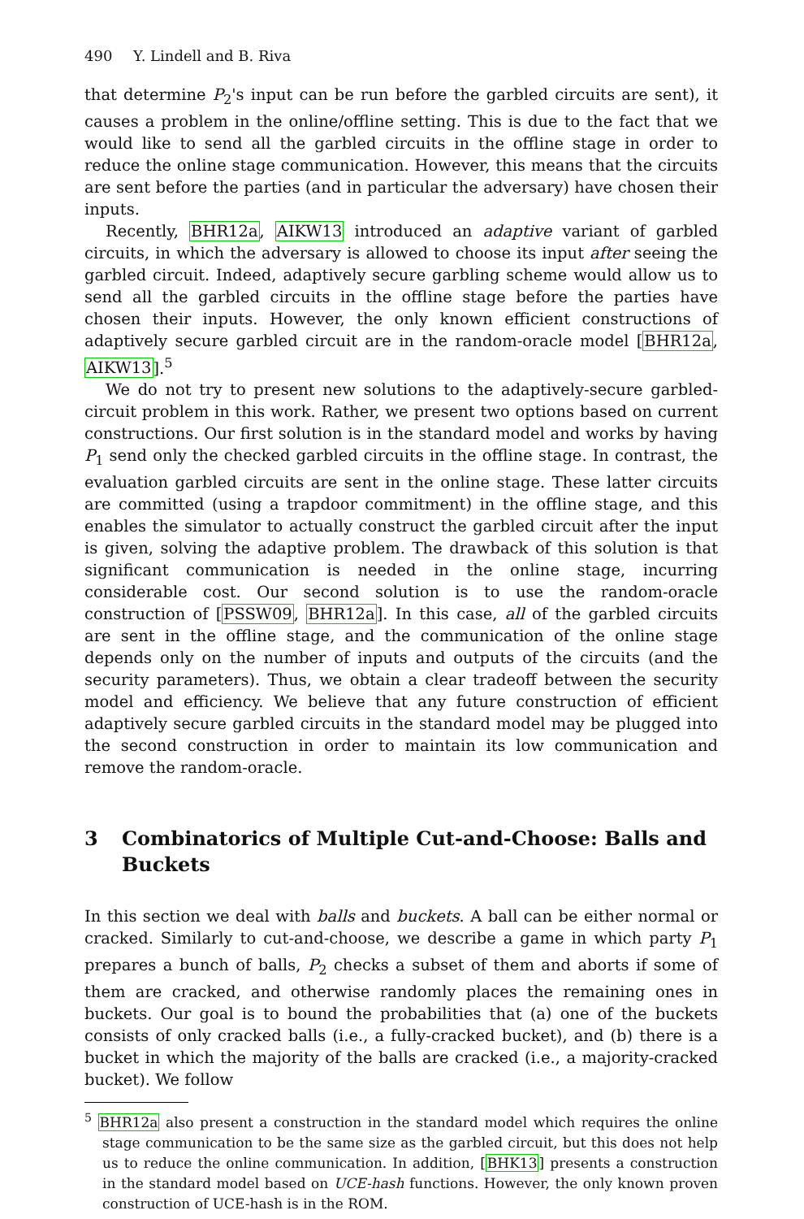490 Y. Lindell and B. Riva
that determine P<sub>2</sub>'s input can be run before the garbled circuits are sent), it causes a problem in the online/offline setting. This is due to the fact that we would like to send all the garbled circuits in the offline stage in order to reduce the online stage communication. However, this means that the circuits are sent before the parties (and in particular the adversary) have chosen their inputs.
Recently, BHR12a, AIKW13 introduced an adaptive variant of garbled circuits, in which the adversary is allowed to choose its input after seeing the garbled circuit. Indeed, adaptively secure garbling scheme would allow us to send all the garbled circuits in the offline stage before the parties have chosen their inputs. However, the only known efficient constructions of adaptively secure garbled circuit are in the random-oracle model [BHR12a, AIKW13].<sup>5</sup>
We do not try to present new solutions to the adaptively-secure garbled-circuit problem in this work. Rather, we present two options based on current constructions. Our first solution is in the standard model and works by having P<sub>1</sub> send only the checked garbled circuits in the offline stage. In contrast, the evaluation garbled circuits are sent in the online stage. These latter circuits are committed (using a trapdoor commitment) in the offline stage, and this enables the simulator to actually construct the garbled circuit after the input is given, solving the adaptive problem. The drawback of this solution is that significant communication is needed in the online stage, incurring considerable cost. Our second solution is to use the random-oracle construction of [PSSW09, BHR12a]. In this case, all of the garbled circuits are sent in the offline stage, and the communication of the online stage depends only on the number of inputs and outputs of the circuits (and the security parameters). Thus, we obtain a clear tradeoff between the security model and efficiency. We believe that any future construction of efficient adaptively secure garbled circuits in the standard model may be plugged into the second construction in order to maintain its low communication and remove the random-oracle.
3 Combinatorics of Multiple Cut-and-Choose: Balls and Buckets
In this section we deal with balls and buckets. A ball can be either normal or cracked. Similarly to cut-and-choose, we describe a game in which party P<sub>1</sub> prepares a bunch of balls, P<sub>2</sub> checks a subset of them and aborts if some of them are cracked, and otherwise randomly places the remaining ones in buckets. Our goal is to bound the probabilities that (a) one of the buckets consists of only cracked balls (i.e., a fully-cracked bucket), and (b) there is a bucket in which the majority of the balls are cracked (i.e., a majority-cracked bucket). We follow
<sup>5</sup> BHR12a also present a construction in the standard model which requires the online stage communication to be the same size as the garbled circuit, but this does not help us to reduce the online communication. In addition, [BHK13] presents a construction in the standard model based on UCE-hash functions. However, the only known proven construction of UCE-hash is in the ROM.